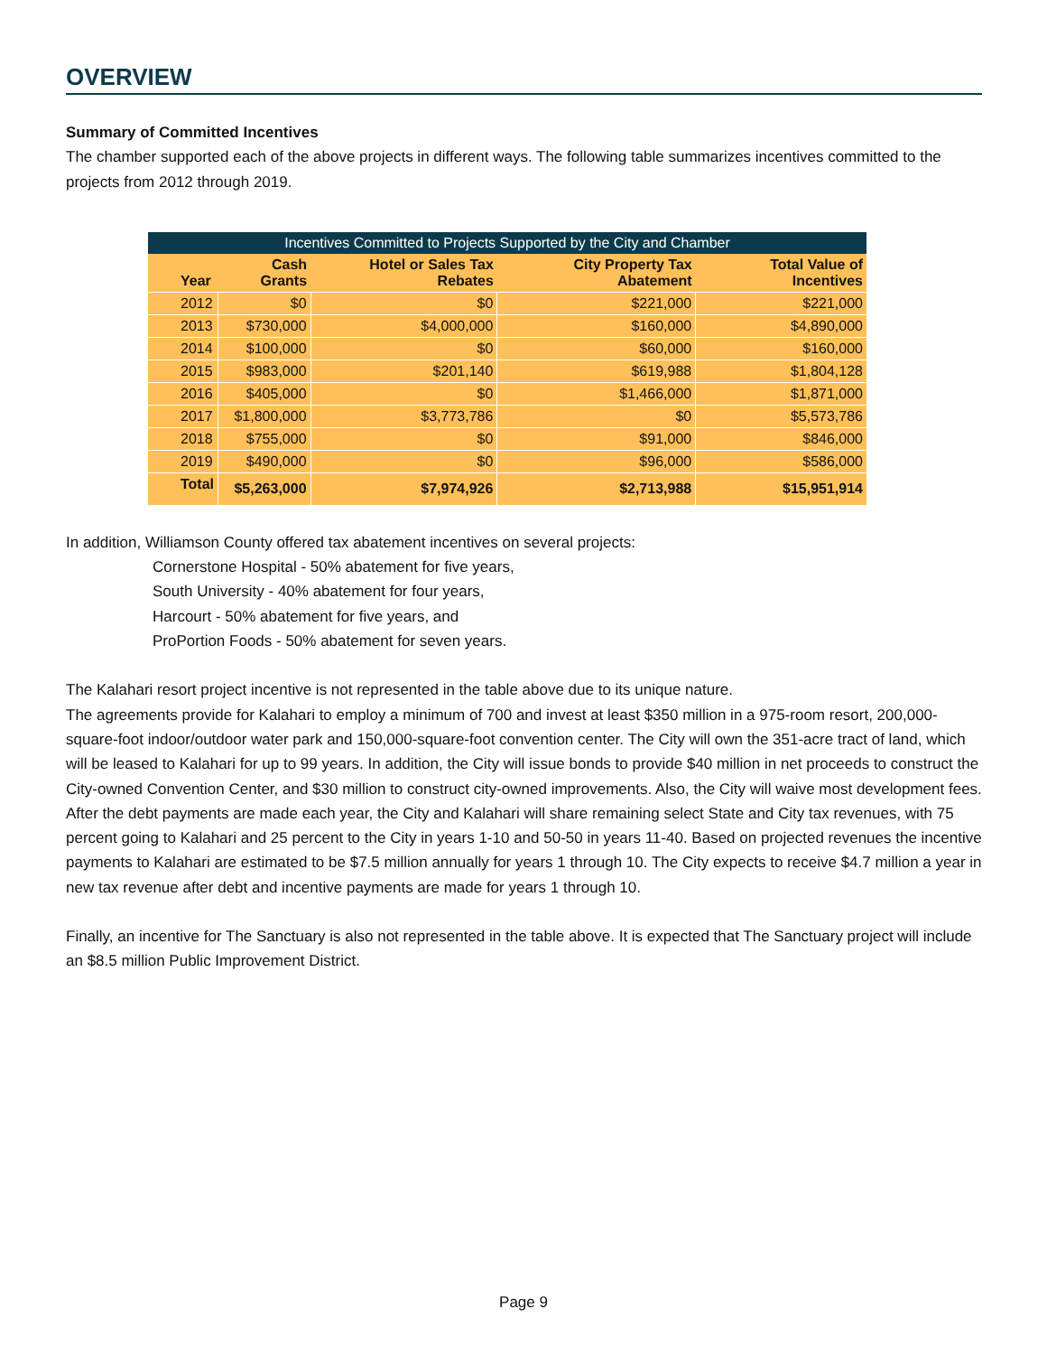OVERVIEW
Summary of Committed Incentives
The chamber supported each of the above projects in different ways. The following table summarizes incentives committed to the projects from 2012 through 2019.
| Incentives Committed to Projects Supported by the City and Chamber | | | | |
| --- | --- | --- | --- | --- |
| Year | Cash Grants | Hotel or Sales Tax Rebates | City Property Tax Abatement | Total Value of Incentives |
| 2012 | $0 | $0 | $221,000 | $221,000 |
| 2013 | $730,000 | $4,000,000 | $160,000 | $4,890,000 |
| 2014 | $100,000 | $0 | $60,000 | $160,000 |
| 2015 | $983,000 | $201,140 | $619,988 | $1,804,128 |
| 2016 | $405,000 | $0 | $1,466,000 | $1,871,000 |
| 2017 | $1,800,000 | $3,773,786 | $0 | $5,573,786 |
| 2018 | $755,000 | $0 | $91,000 | $846,000 |
| 2019 | $490,000 | $0 | $96,000 | $586,000 |
| Total | $5,263,000 | $7,974,926 | $2,713,988 | $15,951,914 |
In addition, Williamson County offered tax abatement incentives on several projects:
Cornerstone Hospital - 50% abatement for five years,
South University - 40% abatement for four years,
Harcourt - 50% abatement for five years, and
ProPortion Foods - 50% abatement for seven years.
The Kalahari resort project incentive is not represented in the table above due to its unique nature.
The agreements provide for Kalahari to employ a minimum of 700 and invest at least $350 million in a 975-room resort, 200,000-square-foot indoor/outdoor water park and 150,000-square-foot convention center. The City will own the 351-acre tract of land, which will be leased to Kalahari for up to 99 years. In addition, the City will issue bonds to provide $40 million in net proceeds to construct the City-owned Convention Center, and $30 million to construct city-owned improvements. Also, the City will waive most development fees. After the debt payments are made each year, the City and Kalahari will share remaining select State and City tax revenues, with 75 percent going to Kalahari and 25 percent to the City in years 1-10 and 50-50 in years 11-40. Based on projected revenues the incentive payments to Kalahari are estimated to be $7.5 million annually for years 1 through 10. The City expects to receive $4.7 million a year in new tax revenue after debt and incentive payments are made for years 1 through 10.
Finally, an incentive for The Sanctuary is also not represented in the table above. It is expected that The Sanctuary project will include an $8.5 million Public Improvement District.
Page 9